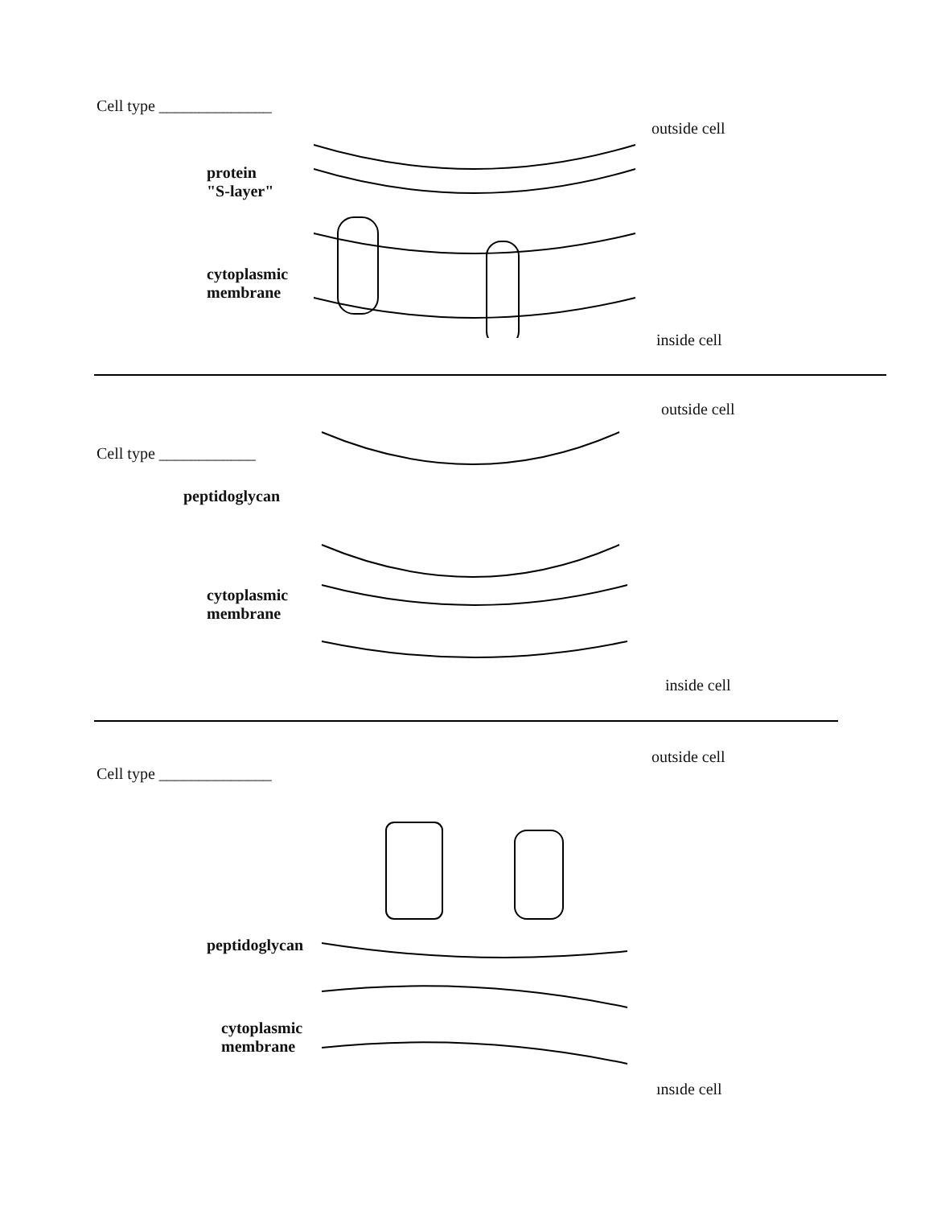Cell type ______________
protein
"S-layer"
cytoplasmic
membrane
outside cell
inside cell
Cell type ____________
peptidoglycan
cytoplasmic
membrane
outside cell
inside cell
Cell type ______________
peptidoglycan
cytoplasmic
membrane
outside cell
ınsıde cell